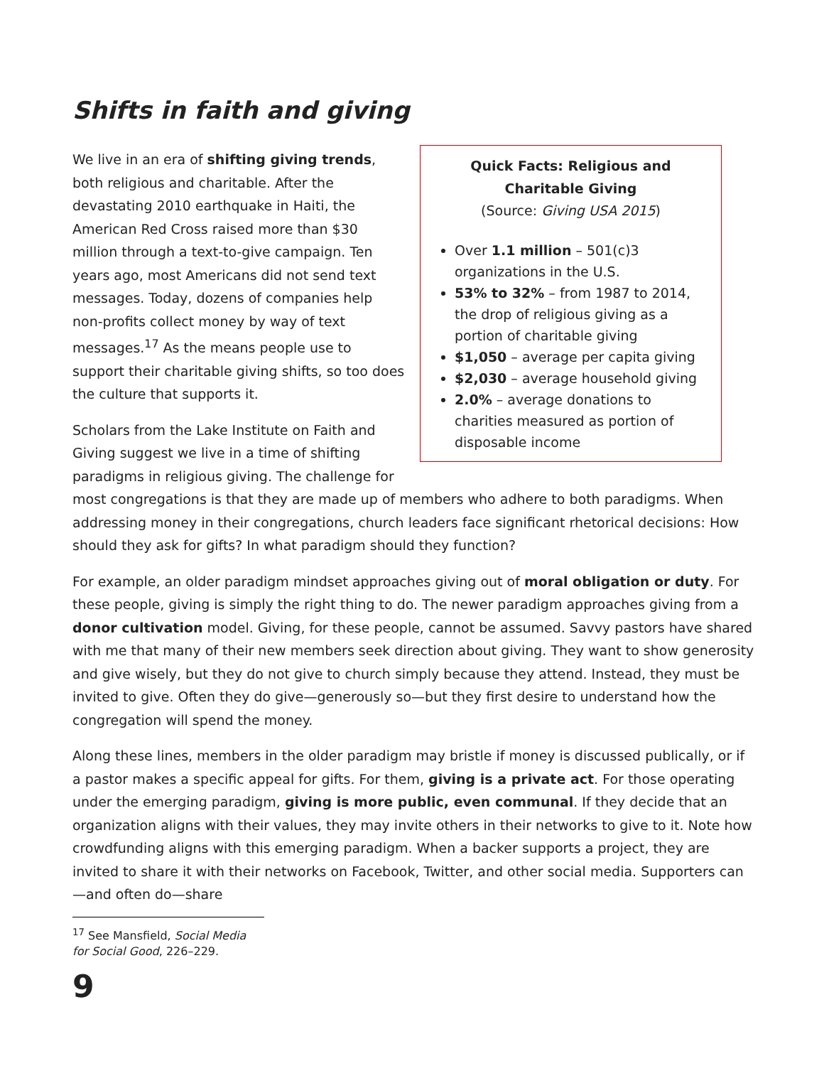Shifts in faith and giving
Quick Facts: Religious and Charitable Giving
(Source: Giving USA 2015)
Over 1.1 million – 501(c)3 organizations in the U.S.
53% to 32% – from 1987 to 2014, the drop of religious giving as a portion of charitable giving
$1,050 – average per capita giving
$2,030 – average household giving
2.0% – average donations to charities measured as portion of disposable income
We live in an era of shifting giving trends, both religious and charitable. After the devastating 2010 earthquake in Haiti, the American Red Cross raised more than $30 million through a text-to-give campaign. Ten years ago, most Americans did not send text messages. Today, dozens of companies help non-profits collect money by way of text messages.<sup>17</sup> As the means people use to support their charitable giving shifts, so too does the culture that supports it.
Scholars from the Lake Institute on Faith and Giving suggest we live in a time of shifting paradigms in religious giving. The challenge for most congregations is that they are made up of members who adhere to both paradigms. When addressing money in their congregations, church leaders face significant rhetorical decisions: How should they ask for gifts? In what paradigm should they function?
For example, an older paradigm mindset approaches giving out of moral obligation or duty. For these people, giving is simply the right thing to do. The newer paradigm approaches giving from a donor cultivation model. Giving, for these people, cannot be assumed. Savvy pastors have shared with me that many of their new members seek direction about giving. They want to show generosity and give wisely, but they do not give to church simply because they attend. Instead, they must be invited to give. Often they do give—generously so—but they first desire to understand how the congregation will spend the money.
Along these lines, members in the older paradigm may bristle if money is discussed publically, or if a pastor makes a specific appeal for gifts. For them, giving is a private act. For those operating under the emerging paradigm, giving is more public, even communal. If they decide that an organization aligns with their values, they may invite others in their networks to give to it. Note how crowdfunding aligns with this emerging paradigm. When a backer supports a project, they are invited to share it with their networks on Facebook, Twitter, and other social media. Supporters can—and often do—share
<sup>17</sup> See Mansfield, Social Media for Social Good, 226–229.
9